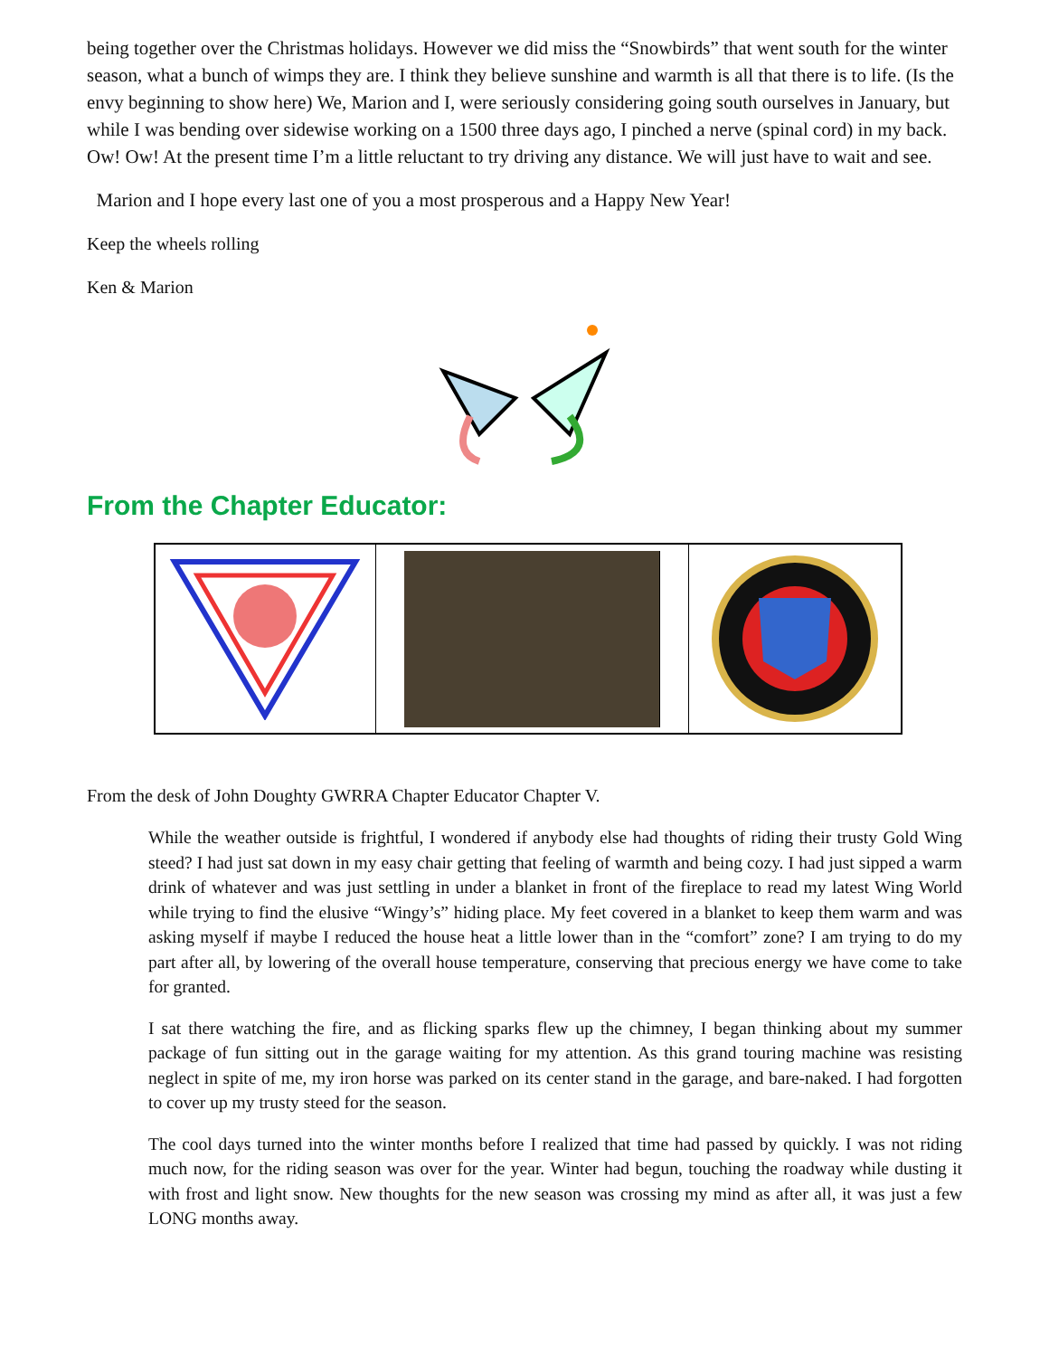being together over the Christmas holidays. However we did miss the “Snowbirds” that went south for the winter season, what a bunch of wimps they are. I think they believe sunshine and warmth is all that there is to life. (Is the envy beginning to show here) We, Marion and I, were seriously considering going south ourselves in January, but while I was bending over sidewise working on a 1500 three days ago, I pinched a nerve (spinal cord) in my back. Ow! Ow! At the present time I’m a little reluctant to try driving any distance. We will just have to wait and see.
Marion and I hope every last one of you a most prosperous and a Happy New Year!
Keep the wheels rolling
Ken & Marion
From the Chapter Educator:
From the desk of John Doughty GWRRA Chapter Educator Chapter V.
While the weather outside is frightful, I wondered if anybody else had thoughts of riding their trusty Gold Wing steed? I had just sat down in my easy chair getting that feeling of warmth and being cozy. I had just sipped a warm drink of whatever and was just settling in under a blanket in front of the fireplace to read my latest Wing World while trying to find the elusive “Wingy’s” hiding place. My feet covered in a blanket to keep them warm and was asking myself if maybe I reduced the house heat a little lower than in the “comfort” zone? I am trying to do my part after all, by lowering of the overall house temperature, conserving that precious energy we have come to take for granted.
I sat there watching the fire, and as flicking sparks flew up the chimney, I began thinking about my summer package of fun sitting out in the garage waiting for my attention. As this grand touring machine was resisting neglect in spite of me, my iron horse was parked on its center stand in the garage, and bare-naked. I had forgotten to cover up my trusty steed for the season.
The cool days turned into the winter months before I realized that time had passed by quickly. I was not riding much now, for the riding season was over for the year. Winter had begun, touching the roadway while dusting it with frost and light snow. New thoughts for the new season was crossing my mind as after all, it was just a few LONG months away.